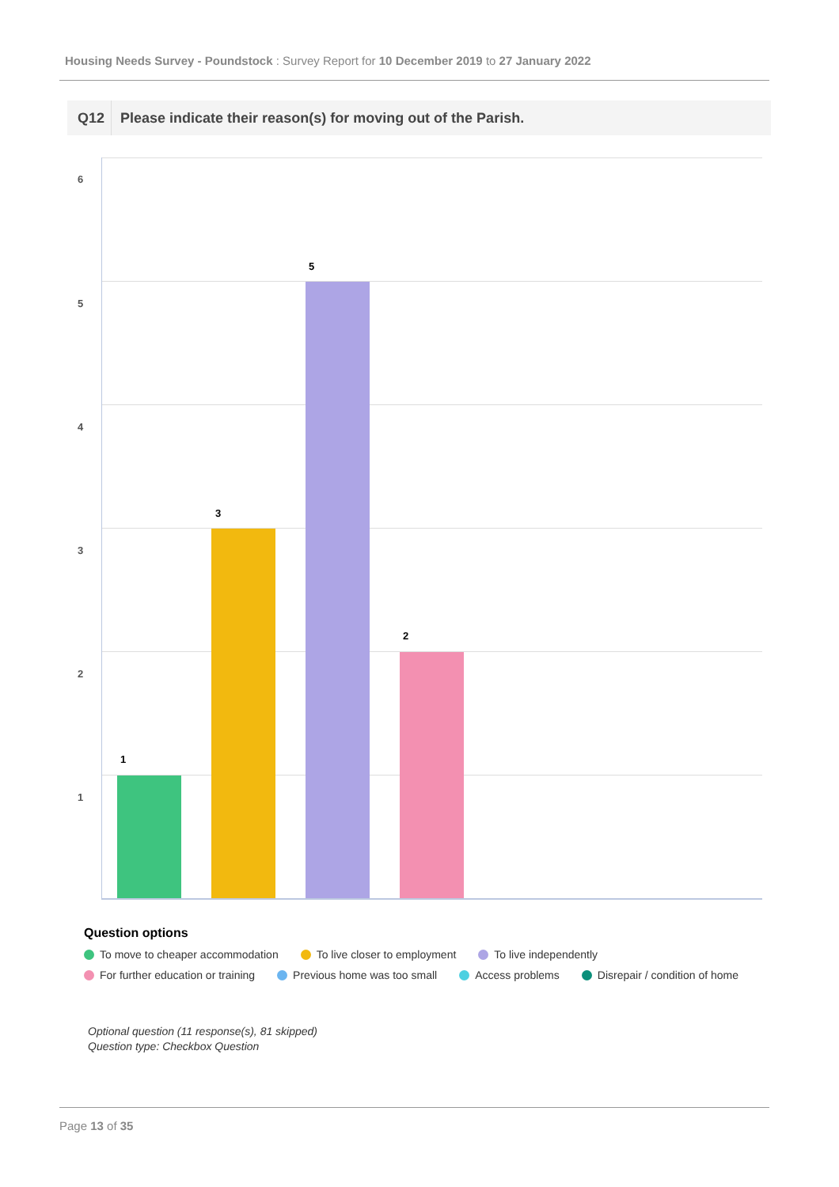Housing Needs Survey - Poundstock : Survey Report for 10 December 2019 to 27 January 2022
Q12 Please indicate their reason(s) for moving out of the Parish.
6
5
4
3
2
1
1
3
5
2
Question options
To move to cheaper accommodation To live closer to employment To live independently
For further education or training Previous home was too small Access problems Disrepair / condition of home
Optional question (11 response(s), 81 skipped)
Question type: Checkbox Question
Page 13 of 35